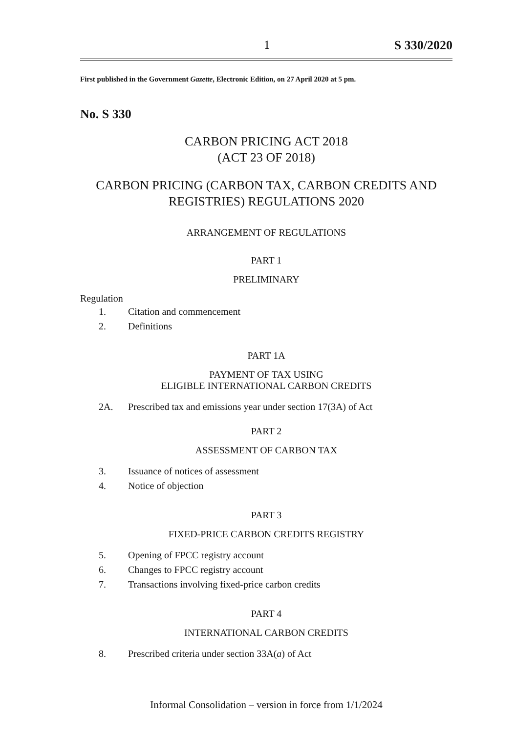1 S 330/2020
First published in the Government Gazette, Electronic Edition, on 27 April 2020 at 5 pm.
No. S 330
CARBON PRICING ACT 2018
(ACT 23 OF 2018)
CARBON PRICING (CARBON TAX, CARBON CREDITS AND REGISTRIES) REGULATIONS 2020
ARRANGEMENT OF REGULATIONS
PART 1
PRELIMINARY
Regulation
1. Citation and commencement
2. Definitions
PART 1A
PAYMENT OF TAX USING
ELIGIBLE INTERNATIONAL CARBON CREDITS
2A. Prescribed tax and emissions year under section 17(3A) of Act
PART 2
ASSESSMENT OF CARBON TAX
3. Issuance of notices of assessment
4. Notice of objection
PART 3
FIXED-PRICE CARBON CREDITS REGISTRY
5. Opening of FPCC registry account
6. Changes to FPCC registry account
7. Transactions involving fixed-price carbon credits
PART 4
INTERNATIONAL CARBON CREDITS
8. Prescribed criteria under section 33A(a) of Act
Informal Consolidation – version in force from 1/1/2024